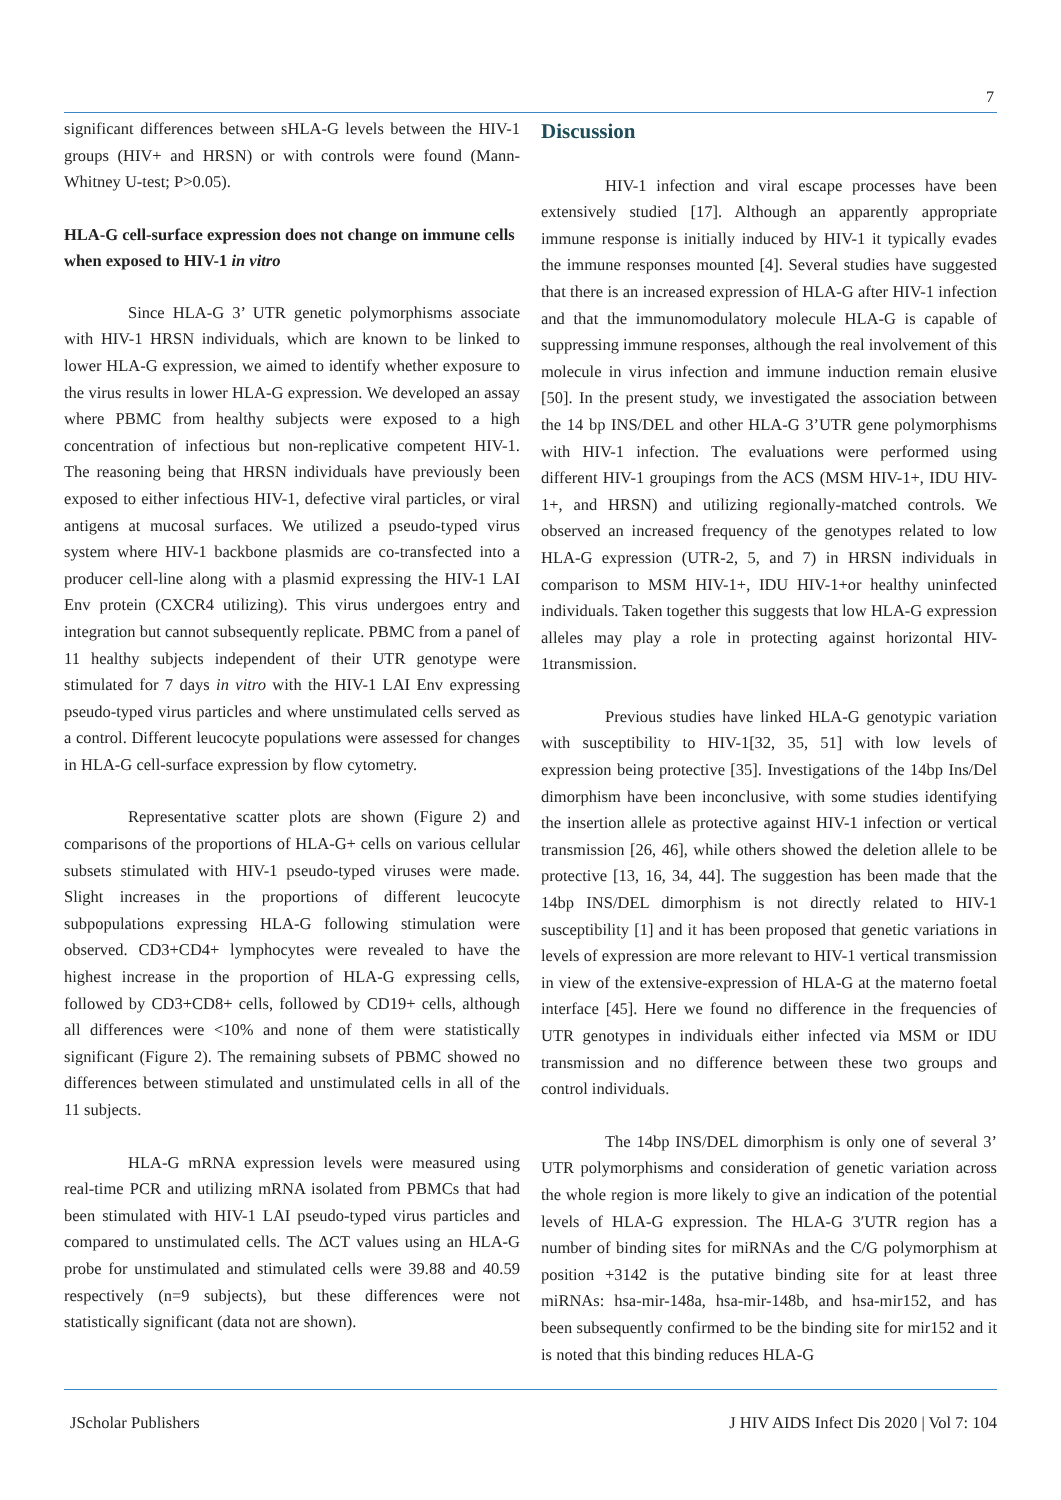7
significant differences between sHLA-G levels between the HIV-1 groups (HIV+ and HRSN) or with controls were found (Mann-Whitney U-test; P>0.05).
HLA-G cell-surface expression does not change on immune cells when exposed to HIV-1 in vitro
Since HLA-G 3’ UTR genetic polymorphisms associate with HIV-1 HRSN individuals, which are known to be linked to lower HLA-G expression, we aimed to identify whether exposure to the virus results in lower HLA-G expression. We developed an assay where PBMC from healthy subjects were exposed to a high concentration of infectious but non-replicative competent HIV-1. The reasoning being that HRSN individuals have previously been exposed to either infectious HIV-1, defective viral particles, or viral antigens at mucosal surfaces. We utilized a pseudo-typed virus system where HIV-1 backbone plasmids are co-transfected into a producer cell-line along with a plasmid expressing the HIV-1 LAI Env protein (CXCR4 utilizing). This virus undergoes entry and integration but cannot subsequently replicate. PBMC from a panel of 11 healthy subjects independent of their UTR genotype were stimulated for 7 days in vitro with the HIV-1 LAI Env expressing pseudo-typed virus particles and where unstimulated cells served as a control. Different leucocyte populations were assessed for changes in HLA-G cell-surface expression by flow cytometry.
Representative scatter plots are shown (Figure 2) and comparisons of the proportions of HLA-G+ cells on various cellular subsets stimulated with HIV-1 pseudo-typed viruses were made. Slight increases in the proportions of different leucocyte subpopulations expressing HLA-G following stimulation were observed. CD3+CD4+ lymphocytes were revealed to have the highest increase in the proportion of HLA-G expressing cells, followed by CD3+CD8+ cells, followed by CD19+ cells, although all differences were <10% and none of them were statistically significant (Figure 2). The remaining subsets of PBMC showed no differences between stimulated and unstimulated cells in all of the 11 subjects.
HLA-G mRNA expression levels were measured using real-time PCR and utilizing mRNA isolated from PBMCs that had been stimulated with HIV-1 LAI pseudo-typed virus particles and compared to unstimulated cells. The ΔCT values using an HLA-G probe for unstimulated and stimulated cells were 39.88 and 40.59 respectively (n=9 subjects), but these differences were not statistically significant (data not are shown).
Discussion
HIV-1 infection and viral escape processes have been extensively studied [17]. Although an apparently appropriate immune response is initially induced by HIV-1 it typically evades the immune responses mounted [4]. Several studies have suggested that there is an increased expression of HLA-G after HIV-1 infection and that the immunomodulatory molecule HLA-G is capable of suppressing immune responses, although the real involvement of this molecule in virus infection and immune induction remain elusive [50]. In the present study, we investigated the association between the 14 bp INS/DEL and other HLA-G 3’UTR gene polymorphisms with HIV-1 infection. The evaluations were performed using different HIV-1 groupings from the ACS (MSM HIV-1+, IDU HIV-1+, and HRSN) and utilizing regionally-matched controls. We observed an increased frequency of the genotypes related to low HLA-G expression (UTR-2, 5, and 7) in HRSN individuals in comparison to MSM HIV-1+, IDU HIV-1+or healthy uninfected individuals. Taken together this suggests that low HLA-G expression alleles may play a role in protecting against horizontal HIV-1transmission.
Previous studies have linked HLA-G genotypic variation with susceptibility to HIV-1[32, 35, 51] with low levels of expression being protective [35]. Investigations of the 14bp Ins/Del dimorphism have been inconclusive, with some studies identifying the insertion allele as protective against HIV-1 infection or vertical transmission [26, 46], while others showed the deletion allele to be protective [13, 16, 34, 44]. The suggestion has been made that the 14bp INS/DEL dimorphism is not directly related to HIV-1 susceptibility [1] and it has been proposed that genetic variations in levels of expression are more relevant to HIV-1 vertical transmission in view of the extensive-expression of HLA-G at the materno foetal interface [45]. Here we found no difference in the frequencies of UTR genotypes in individuals either infected via MSM or IDU transmission and no difference between these two groups and control individuals.
The 14bp INS/DEL dimorphism is only one of several 3’ UTR polymorphisms and consideration of genetic variation across the whole region is more likely to give an indication of the potential levels of HLA-G expression. The HLA-G 3′UTR region has a number of binding sites for miRNAs and the C/G polymorphism at position +3142 is the putative binding site for at least three miRNAs: hsa-mir-148a, hsa-mir-148b, and hsa-mir152, and has been subsequently confirmed to be the binding site for mir152 and it is noted that this binding reduces HLA-G
JScholar Publishers J HIV AIDS Infect Dis 2020 | Vol 7: 104